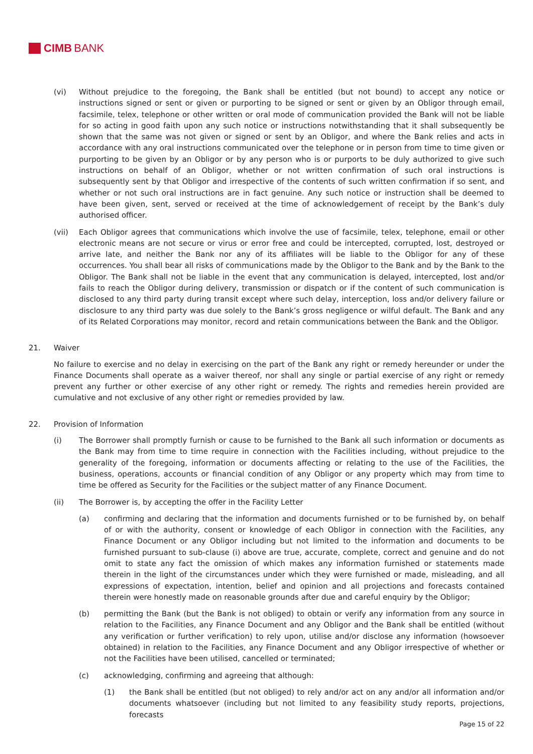CIMB BANK
(vi) Without prejudice to the foregoing, the Bank shall be entitled (but not bound) to accept any notice or instructions signed or sent or given or purporting to be signed or sent or given by an Obligor through email, facsimile, telex, telephone or other written or oral mode of communication provided the Bank will not be liable for so acting in good faith upon any such notice or instructions notwithstanding that it shall subsequently be shown that the same was not given or signed or sent by an Obligor, and where the Bank relies and acts in accordance with any oral instructions communicated over the telephone or in person from time to time given or purporting to be given by an Obligor or by any person who is or purports to be duly authorized to give such instructions on behalf of an Obligor, whether or not written confirmation of such oral instructions is subsequently sent by that Obligor and irrespective of the contents of such written confirmation if so sent, and whether or not such oral instructions are in fact genuine. Any such notice or instruction shall be deemed to have been given, sent, served or received at the time of acknowledgement of receipt by the Bank’s duly authorised officer.
(vii) Each Obligor agrees that communications which involve the use of facsimile, telex, telephone, email or other electronic means are not secure or virus or error free and could be intercepted, corrupted, lost, destroyed or arrive late, and neither the Bank nor any of its affiliates will be liable to the Obligor for any of these occurrences. You shall bear all risks of communications made by the Obligor to the Bank and by the Bank to the Obligor. The Bank shall not be liable in the event that any communication is delayed, intercepted, lost and/or fails to reach the Obligor during delivery, transmission or dispatch or if the content of such communication is disclosed to any third party during transit except where such delay, interception, loss and/or delivery failure or disclosure to any third party was due solely to the Bank’s gross negligence or wilful default. The Bank and any of its Related Corporations may monitor, record and retain communications between the Bank and the Obligor.
21. Waiver
No failure to exercise and no delay in exercising on the part of the Bank any right or remedy hereunder or under the Finance Documents shall operate as a waiver thereof, nor shall any single or partial exercise of any right or remedy prevent any further or other exercise of any other right or remedy. The rights and remedies herein provided are cumulative and not exclusive of any other right or remedies provided by law.
22. Provision of Information
(i) The Borrower shall promptly furnish or cause to be furnished to the Bank all such information or documents as the Bank may from time to time require in connection with the Facilities including, without prejudice to the generality of the foregoing, information or documents affecting or relating to the use of the Facilities, the business, operations, accounts or financial condition of any Obligor or any property which may from time to time be offered as Security for the Facilities or the subject matter of any Finance Document.
(ii) The Borrower is, by accepting the offer in the Facility Letter
(a) confirming and declaring that the information and documents furnished or to be furnished by, on behalf of or with the authority, consent or knowledge of each Obligor in connection with the Facilities, any Finance Document or any Obligor including but not limited to the information and documents to be furnished pursuant to sub-clause (i) above are true, accurate, complete, correct and genuine and do not omit to state any fact the omission of which makes any information furnished or statements made therein in the light of the circumstances under which they were furnished or made, misleading, and all expressions of expectation, intention, belief and opinion and all projections and forecasts contained therein were honestly made on reasonable grounds after due and careful enquiry by the Obligor;
(b) permitting the Bank (but the Bank is not obliged) to obtain or verify any information from any source in relation to the Facilities, any Finance Document and any Obligor and the Bank shall be entitled (without any verification or further verification) to rely upon, utilise and/or disclose any information (howsoever obtained) in relation to the Facilities, any Finance Document and any Obligor irrespective of whether or not the Facilities have been utilised, cancelled or terminated;
(c) acknowledging, confirming and agreeing that although:
(1) the Bank shall be entitled (but not obliged) to rely and/or act on any and/or all information and/or documents whatsoever (including but not limited to any feasibility study reports, projections, forecasts
Page 15 of 22